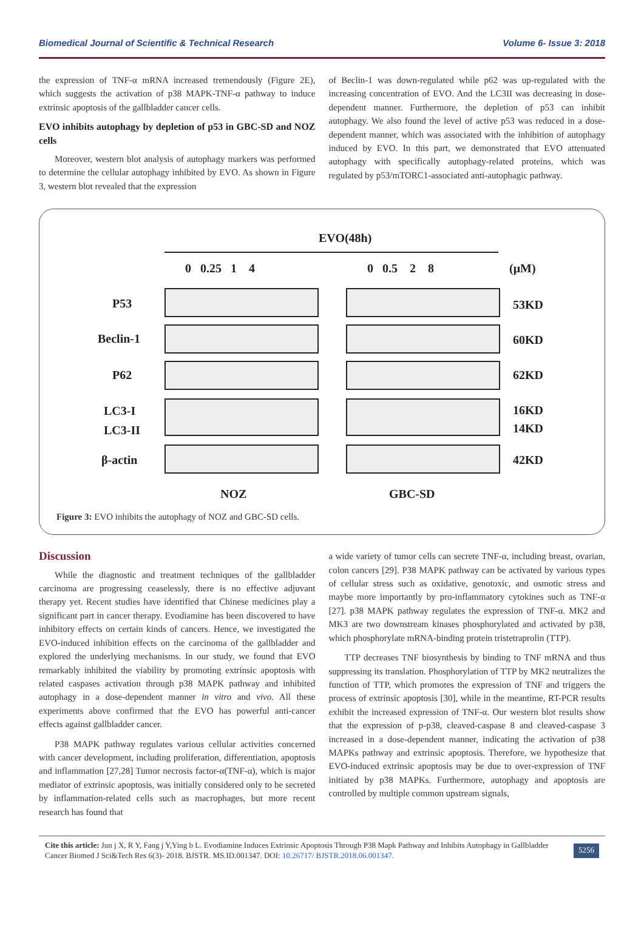Biomedical Journal of Scientific & Technical Research Volume 6- Issue 3: 2018
the expression of TNF-α mRNA increased tremendously (Figure 2E), which suggests the activation of p38 MAPK-TNF-α pathway to induce extrinsic apoptosis of the gallbladder cancer cells.
EVO inhibits autophagy by depletion of p53 in GBC-SD and NOZ cells
Moreover, western blot analysis of autophagy markers was performed to determine the cellular autophagy inhibited by EVO. As shown in Figure 3, western blot revealed that the expression
of Beclin-1 was down-regulated while p62 was up-regulated with the increasing concentration of EVO. And the LC3II was decreasing in dose- dependent manner. Furthermore, the depletion of p53 can inhibit autophagy. We also found the level of active p53 was reduced in a dose- dependent manner, which was associated with the inhibition of autophagy induced by EVO. In this part, we demonstrated that EVO attenuated autophagy with specifically autophagy-related proteins, which was regulated by p53/mTORC1-associated anti-autophagic pathway.
EVO(48h)
0 0.25 1 4 0 0.5 2 8 (μM)
P53 53KD
Beclin-1 60KD
P62 62KD
LC3-I
LC3-II
16KD
14KD
β-actin 42KD
NOZ GBC-SD
Figure 3: EVO inhibits the autophagy of NOZ and GBC-SD cells.
Discussion
While the diagnostic and treatment techniques of the gallbladder carcinoma are progressing ceaselessly, there is no effective adjuvant therapy yet. Recent studies have identified that Chinese medicines play a significant part in cancer therapy. Evodiamine has been discovered to have inhibitory effects on certain kinds of cancers. Hence, we investigated the EVO-induced inhibition effects on the carcinoma of the gallbladder and explored the underlying mechanisms. In our study, we found that EVO remarkably inhibited the viability by promoting extrinsic apoptosis with related caspases activation through p38 MAPK pathway and inhibited autophagy in a dose-dependent manner in vitro and vivo. All these experiments above confirmed that the EVO has powerful anti-cancer effects against gallbladder cancer.
P38 MAPK pathway regulates various cellular activities concerned with cancer development, including proliferation, differentiation, apoptosis and inflammation [27,28] Tumor necrosis factor-α(TNF-α), which is major mediator of extrinsic apoptosis, was initially considered only to be secreted by inflammation-related cells such as macrophages, but more recent research has found that
a wide variety of tumor cells can secrete TNF-α, including breast, ovarian, colon cancers [29]. P38 MAPK pathway can be activated by various types of cellular stress such as oxidative, genotoxic, and osmotic stress and maybe more importantly by pro-inflammatory cytokines such as TNF-α [27]. p38 MAPK pathway regulates the expression of TNF-α. MK2 and MK3 are two downstream kinases phosphorylated and activated by p38, which phosphorylate mRNA-binding protein tristetraprolin (TTP).
TTP decreases TNF biosynthesis by binding to TNF mRNA and thus suppressing its translation. Phosphorylation of TTP by MK2 neutralizes the function of TTP, which promotes the expression of TNF and triggers the process of extrinsic apoptosis [30], while in the meantime, RT-PCR results exhibit the increased expression of TNF-α. Our western blot results show that the expression of p-p38, cleaved-caspase 8 and cleaved-caspase 3 increased in a dose-dependent manner, indicating the activation of p38 MAPKs pathway and extrinsic apoptosis. Therefore, we hypothesize that EVO-induced extrinsic apoptosis may be due to over-expression of TNF initiated by p38 MAPKs. Furthermore, autophagy and apoptosis are controlled by multiple common upstream signals,
Cite this article: Jun j X, R Y, Fang j Y,Ying b L. Evodiamine Induces Extrinsic Apoptosis Through P38 Mapk Pathway and Inhibits Autophagy in Gallbladder Cancer Biomed J Sci&Tech Res 6(3)- 2018. BJSTR. MS.ID.001347. DOI: 10.26717/ BJSTR.2018.06.001347.
5256